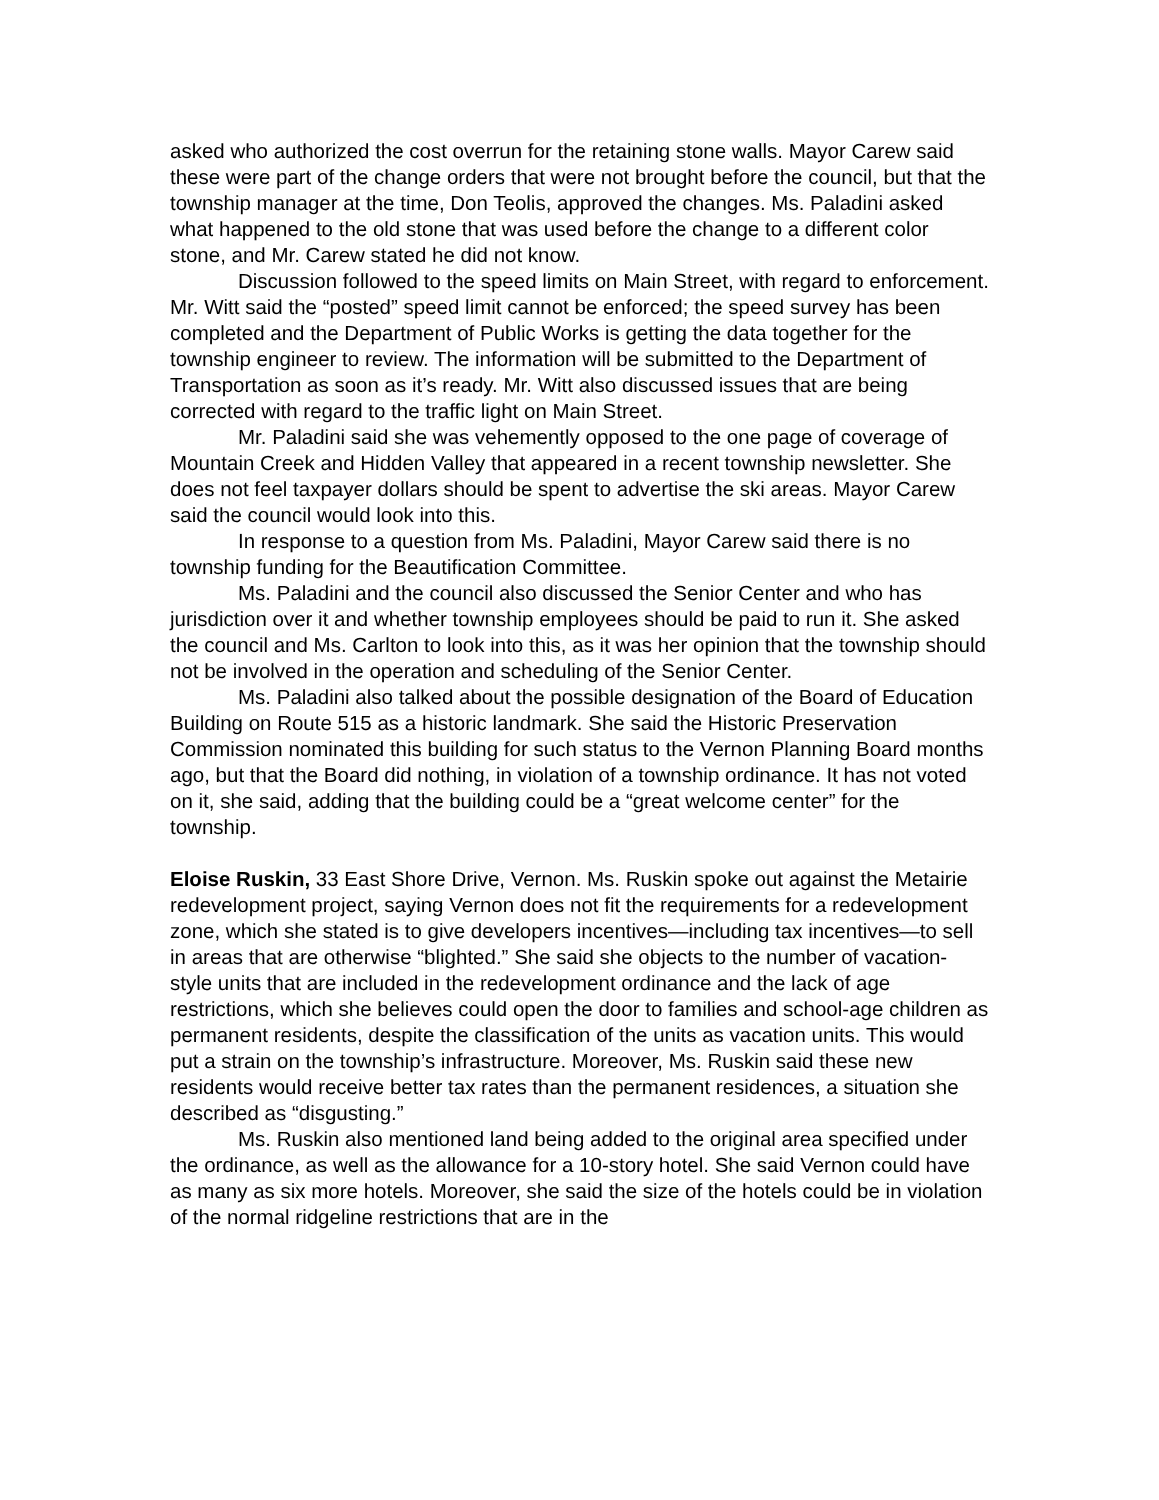asked who authorized the cost overrun for the retaining stone walls. Mayor Carew said these were part of the change orders that were not brought before the council, but that the township manager at the time, Don Teolis, approved the changes. Ms. Paladini asked what happened to the old stone that was used before the change to a different color stone, and Mr. Carew stated he did not know.
Discussion followed to the speed limits on Main Street, with regard to enforcement. Mr. Witt said the “posted” speed limit cannot be enforced; the speed survey has been completed and the Department of Public Works is getting the data together for the township engineer to review. The information will be submitted to the Department of Transportation as soon as it’s ready. Mr. Witt also discussed issues that are being corrected with regard to the traffic light on Main Street.
Mr. Paladini said she was vehemently opposed to the one page of coverage of Mountain Creek and Hidden Valley that appeared in a recent township newsletter. She does not feel taxpayer dollars should be spent to advertise the ski areas. Mayor Carew said the council would look into this.
In response to a question from Ms. Paladini, Mayor Carew said there is no township funding for the Beautification Committee.
Ms. Paladini and the council also discussed the Senior Center and who has jurisdiction over it and whether township employees should be paid to run it. She asked the council and Ms. Carlton to look into this, as it was her opinion that the township should not be involved in the operation and scheduling of the Senior Center.
Ms. Paladini also talked about the possible designation of the Board of Education Building on Route 515 as a historic landmark. She said the Historic Preservation Commission nominated this building for such status to the Vernon Planning Board months ago, but that the Board did nothing, in violation of a township ordinance. It has not voted on it, she said, adding that the building could be a “great welcome center” for the township.
Eloise Ruskin, 33 East Shore Drive, Vernon. Ms. Ruskin spoke out against the Metairie redevelopment project, saying Vernon does not fit the requirements for a redevelopment zone, which she stated is to give developers incentives—including tax incentives—to sell in areas that are otherwise “blighted.” She said she objects to the number of vacation-style units that are included in the redevelopment ordinance and the lack of age restrictions, which she believes could open the door to families and school-age children as permanent residents, despite the classification of the units as vacation units. This would put a strain on the township’s infrastructure. Moreover, Ms. Ruskin said these new residents would receive better tax rates than the permanent residences, a situation she described as “disgusting.”
Ms. Ruskin also mentioned land being added to the original area specified under the ordinance, as well as the allowance for a 10-story hotel. She said Vernon could have as many as six more hotels. Moreover, she said the size of the hotels could be in violation of the normal ridgeline restrictions that are in the